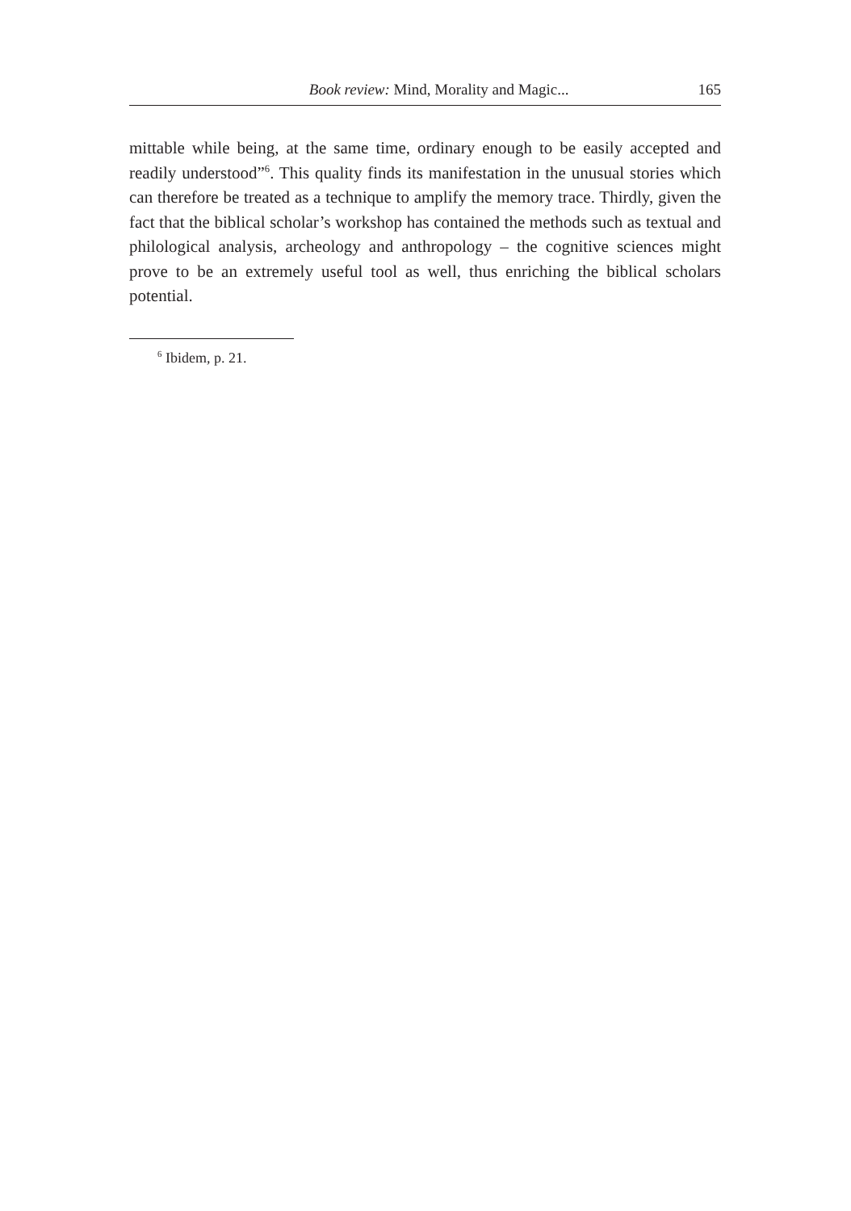Book review: Mind, Morality and Magic... 165
mittable while being, at the same time, ordinary enough to be easily accepted and readily understood”<sup>6</sup>. This quality finds its manifestation in the unusual stories which can therefore be treated as a technique to amplify the memory trace. Thirdly, given the fact that the biblical scholar’s workshop has contained the methods such as textual and philological analysis, archeology and anthropology – the cognitive sciences might prove to be an extremely useful tool as well, thus enriching the biblical scholars potential.
<sup>6</sup> Ibidem, p. 21.